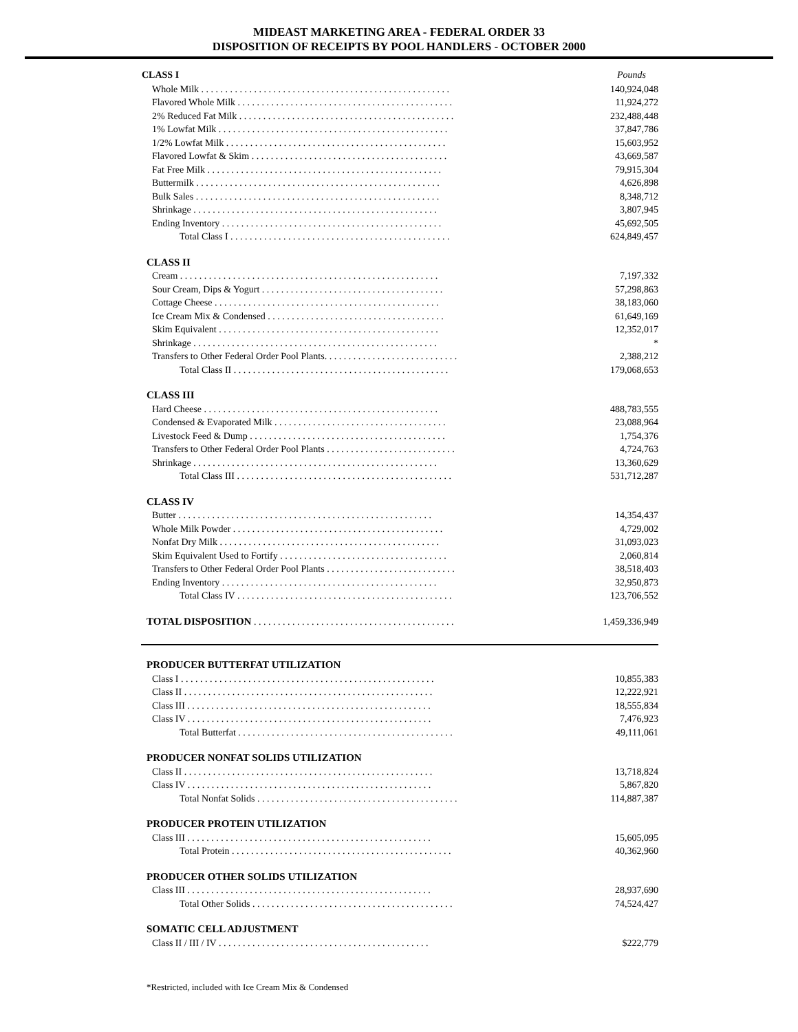MIDEAST MARKETING AREA - FEDERAL ORDER 33
DISPOSITION OF RECEIPTS BY POOL HANDLERS - OCTOBER 2000
| CLASS I | Pounds |
| --- | --- |
| Whole Milk . . . . . . . . . . . . . . . . . . . . . . . . . . . . . . . . . . . . . . . . . . . . . . . . . . . . | 140,924,048 |
| Flavored Whole Milk . . . . . . . . . . . . . . . . . . . . . . . . . . . . . . . . . . . . . . . . . . . . . | 11,924,272 |
| 2% Reduced Fat Milk . . . . . . . . . . . . . . . . . . . . . . . . . . . . . . . . . . . . . . . . . . . . . | 232,488,448 |
| 1% Lowfat Milk . . . . . . . . . . . . . . . . . . . . . . . . . . . . . . . . . . . . . . . . . . . . . . . . | 37,847,786 |
| 1/2% Lowfat Milk . . . . . . . . . . . . . . . . . . . . . . . . . . . . . . . . . . . . . . . . . . . . . . | 15,603,952 |
| Flavored Lowfat & Skim . . . . . . . . . . . . . . . . . . . . . . . . . . . . . . . . . . . . . . . . . | 43,669,587 |
| Fat Free Milk . . . . . . . . . . . . . . . . . . . . . . . . . . . . . . . . . . . . . . . . . . . . . . . . . | 79,915,304 |
| Buttermilk . . . . . . . . . . . . . . . . . . . . . . . . . . . . . . . . . . . . . . . . . . . . . . . . . . . | 4,626,898 |
| Bulk Sales . . . . . . . . . . . . . . . . . . . . . . . . . . . . . . . . . . . . . . . . . . . . . . . . . . . | 8,348,712 |
| Shrinkage . . . . . . . . . . . . . . . . . . . . . . . . . . . . . . . . . . . . . . . . . . . . . . . . . . . | 3,807,945 |
| Ending Inventory . . . . . . . . . . . . . . . . . . . . . . . . . . . . . . . . . . . . . . . . . . . . . . | 45,692,505 |
| Total Class I . . . . . . . . . . . . . . . . . . . . . . . . . . . . . . . . . . . . . . . . . . . . . . | 624,849,457 |
| CLASS II | |
| Cream . . . . . . . . . . . . . . . . . . . . . . . . . . . . . . . . . . . . . . . . . . . . . . . . . . . . . . | 7,197,332 |
| Sour Cream, Dips & Yogurt . . . . . . . . . . . . . . . . . . . . . . . . . . . . . . . . . . . . . . | 57,298,863 |
| Cottage Cheese . . . . . . . . . . . . . . . . . . . . . . . . . . . . . . . . . . . . . . . . . . . . . . . | 38,183,060 |
| Ice Cream Mix & Condensed . . . . . . . . . . . . . . . . . . . . . . . . . . . . . . . . . . . . . | 61,649,169 |
| Skim Equivalent . . . . . . . . . . . . . . . . . . . . . . . . . . . . . . . . . . . . . . . . . . . . . . | 12,352,017 |
| Shrinkage . . . . . . . . . . . . . . . . . . . . . . . . . . . . . . . . . . . . . . . . . . . . . . . . . . . | * |
| Transfers to Other Federal Order Pool Plants. . . . . . . . . . . . . . . . . . . . . . . . . . . . | 2,388,212 |
| Total Class II . . . . . . . . . . . . . . . . . . . . . . . . . . . . . . . . . . . . . . . . . . . . . | 179,068,653 |
| CLASS III | |
| Hard Cheese . . . . . . . . . . . . . . . . . . . . . . . . . . . . . . . . . . . . . . . . . . . . . . . . . | 488,783,555 |
| Condensed & Evaporated Milk . . . . . . . . . . . . . . . . . . . . . . . . . . . . . . . . . . . . | 23,088,964 |
| Livestock Feed & Dump . . . . . . . . . . . . . . . . . . . . . . . . . . . . . . . . . . . . . . . . . | 1,754,376 |
| Transfers to Other Federal Order Pool Plants . . . . . . . . . . . . . . . . . . . . . . . . . . . | 4,724,763 |
| Shrinkage . . . . . . . . . . . . . . . . . . . . . . . . . . . . . . . . . . . . . . . . . . . . . . . . . . . | 13,360,629 |
| Total Class III . . . . . . . . . . . . . . . . . . . . . . . . . . . . . . . . . . . . . . . . . . . . . | 531,712,287 |
| CLASS IV | |
| Butter . . . . . . . . . . . . . . . . . . . . . . . . . . . . . . . . . . . . . . . . . . . . . . . . . . . . . | 14,354,437 |
| Whole Milk Powder . . . . . . . . . . . . . . . . . . . . . . . . . . . . . . . . . . . . . . . . . . . . | 4,729,002 |
| Nonfat Dry Milk . . . . . . . . . . . . . . . . . . . . . . . . . . . . . . . . . . . . . . . . . . . . . . | 31,093,023 |
| Skim Equivalent Used to Fortify . . . . . . . . . . . . . . . . . . . . . . . . . . . . . . . . . . . | 2,060,814 |
| Transfers to Other Federal Order Pool Plants . . . . . . . . . . . . . . . . . . . . . . . . . . . | 38,518,403 |
| Ending Inventory . . . . . . . . . . . . . . . . . . . . . . . . . . . . . . . . . . . . . . . . . . . . . | 32,950,873 |
| Total Class IV . . . . . . . . . . . . . . . . . . . . . . . . . . . . . . . . . . . . . . . . . . . . . | 123,706,552 |
| TOTAL DISPOSITION . . . . . . . . . . . . . . . . . . . . . . . . . . . . . . . . . . . . . . . . . . | 1,459,336,949 |
| PRODUCER BUTTERFAT UTILIZATION | |
| Class I . . . . . . . . . . . . . . . . . . . . . . . . . . . . . . . . . . . . . . . . . . . . . . . . . . . . . | 10,855,383 |
| Class II . . . . . . . . . . . . . . . . . . . . . . . . . . . . . . . . . . . . . . . . . . . . . . . . . . . . | 12,222,921 |
| Class III . . . . . . . . . . . . . . . . . . . . . . . . . . . . . . . . . . . . . . . . . . . . . . . . . . . | 18,555,834 |
| Class IV . . . . . . . . . . . . . . . . . . . . . . . . . . . . . . . . . . . . . . . . . . . . . . . . . . . | 7,476,923 |
| Total Butterfat . . . . . . . . . . . . . . . . . . . . . . . . . . . . . . . . . . . . . . . . . . . . . | 49,111,061 |
| PRODUCER NONFAT SOLIDS UTILIZATION | |
| Class II . . . . . . . . . . . . . . . . . . . . . . . . . . . . . . . . . . . . . . . . . . . . . . . . . . . . | 13,718,824 |
| Class IV . . . . . . . . . . . . . . . . . . . . . . . . . . . . . . . . . . . . . . . . . . . . . . . . . . . | 5,867,820 |
| Total Nonfat Solids . . . . . . . . . . . . . . . . . . . . . . . . . . . . . . . . . . . . . . . . . . | 114,887,387 |
| PRODUCER PROTEIN UTILIZATION | |
| Class III . . . . . . . . . . . . . . . . . . . . . . . . . . . . . . . . . . . . . . . . . . . . . . . . . . . | 15,605,095 |
| Total Protein . . . . . . . . . . . . . . . . . . . . . . . . . . . . . . . . . . . . . . . . . . . . . . | 40,362,960 |
| PRODUCER OTHER SOLIDS UTILIZATION | |
| Class III . . . . . . . . . . . . . . . . . . . . . . . . . . . . . . . . . . . . . . . . . . . . . . . . . . . | 28,937,690 |
| Total Other Solids . . . . . . . . . . . . . . . . . . . . . . . . . . . . . . . . . . . . . . . . . . | 74,524,427 |
| SOMATIC CELL ADJUSTMENT | |
| Class II / III / IV . . . . . . . . . . . . . . . . . . . . . . . . . . . . . . . . . . . . . . . . . . . . | $222,779 |
*Restricted, included with Ice Cream Mix & Condensed